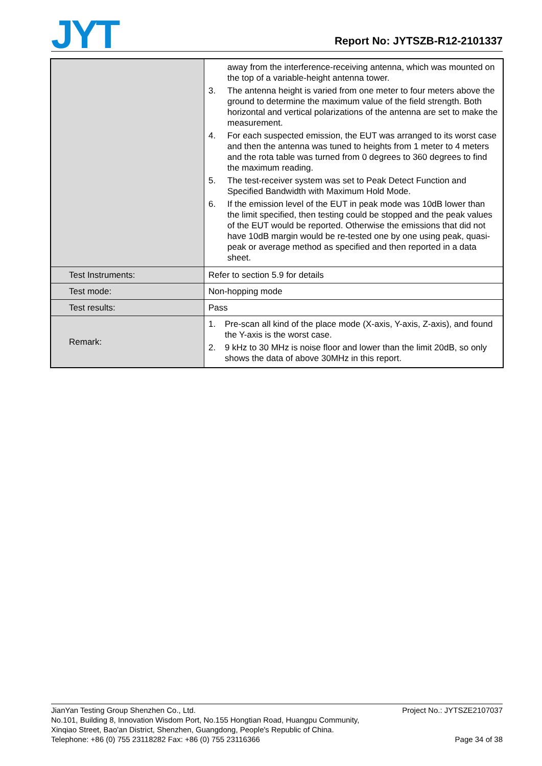JYT
Report No: JYTSZB-R12-2101337
| | away from the interference-receiving antenna, which was mounted on the top of a variable-height antenna tower. 3. The antenna height is varied from one meter to four meters above the ground to determine the maximum value of the field strength. Both horizontal and vertical polarizations of the antenna are set to make the measurement. 4. For each suspected emission, the EUT was arranged to its worst case and then the antenna was tuned to heights from 1 meter to 4 meters and the rota table was turned from 0 degrees to 360 degrees to find the maximum reading. 5. The test-receiver system was set to Peak Detect Function and Specified Bandwidth with Maximum Hold Mode. 6. If the emission level of the EUT in peak mode was 10dB lower than the limit specified, then testing could be stopped and the peak values of the EUT would be reported. Otherwise the emissions that did not have 10dB margin would be re-tested one by one using peak, quasi-peak or average method as specified and then reported in a data sheet. |
| Test Instruments: | Refer to section 5.9 for details |
| Test mode: | Non-hopping mode |
| Test results: | Pass |
| Remark: | 1. Pre-scan all kind of the place mode (X-axis, Y-axis, Z-axis), and found the Y-axis is the worst case. 2. 9 kHz to 30 MHz is noise floor and lower than the limit 20dB, so only shows the data of above 30MHz in this report. |
JianYan Testing Group Shenzhen Co., Ltd.
No.101, Building 8, Innovation Wisdom Port, No.155 Hongtian Road, Huangpu Community,
Xinqiao Street, Bao'an District, Shenzhen, Guangdong, People's Republic of China.
Telephone: +86 (0) 755 23118282 Fax: +86 (0) 755 23116366
Project No.: JYTSZE2107037
Page 34 of 38